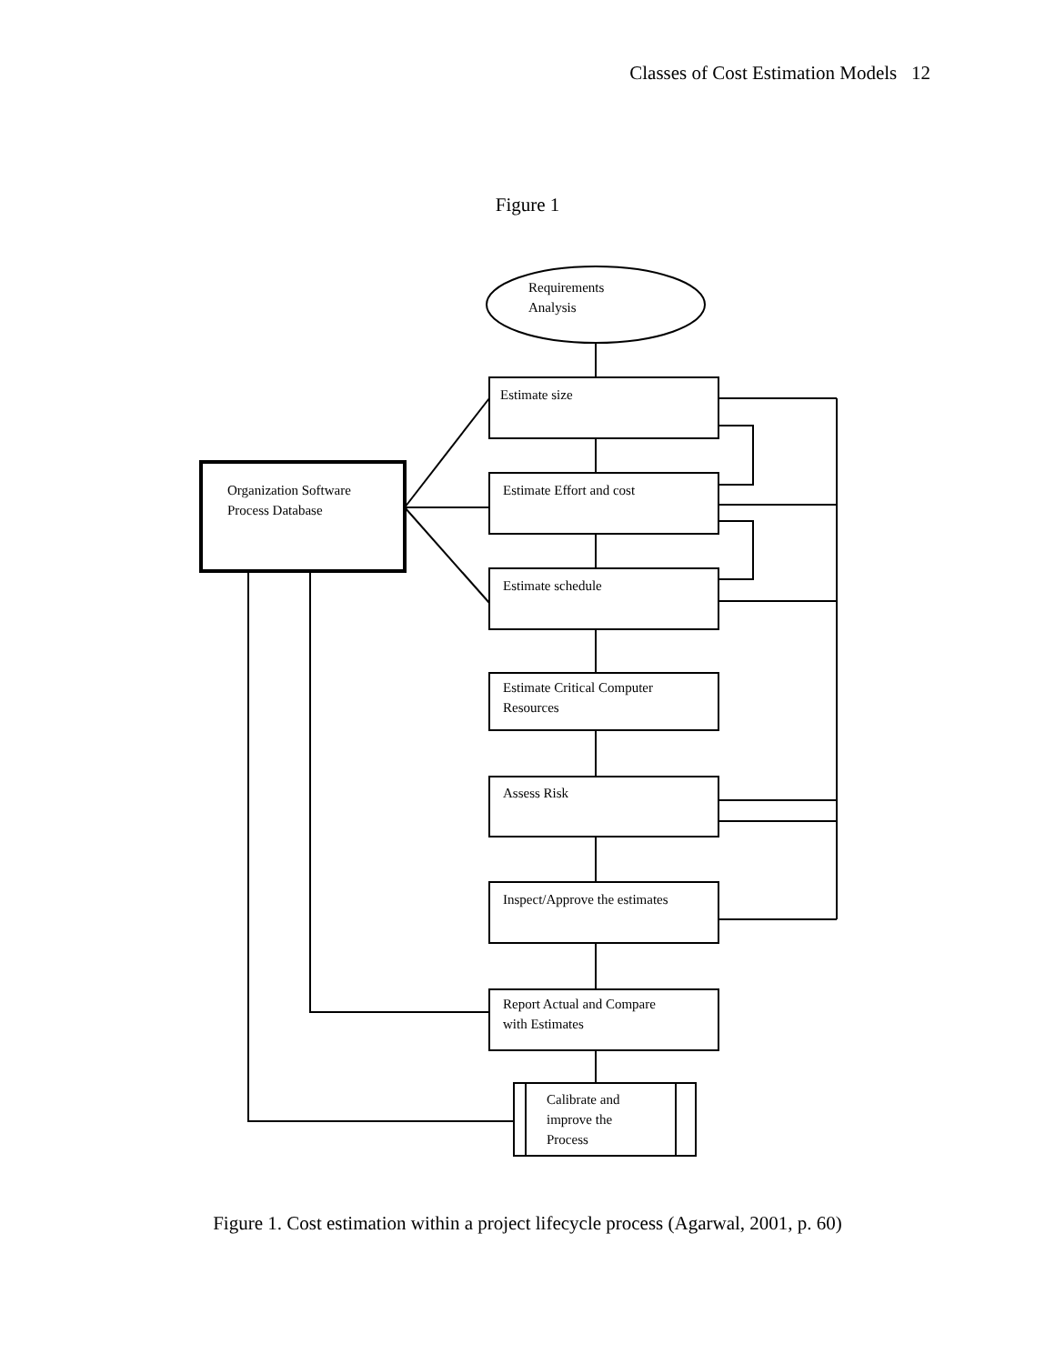Classes of Cost Estimation Models 12
Figure 1
Requirements
Analysis
Estimate size
Organization Software
Process Database
Estimate Effort and cost
Estimate schedule
Estimate Critical Computer
Resources
Assess Risk
Inspect/Approve the estimates
Report Actual and Compare
with Estimates
Calibrate and
improve the
Process
Figure 1. Cost estimation within a project lifecycle process (Agarwal, 2001, p. 60)